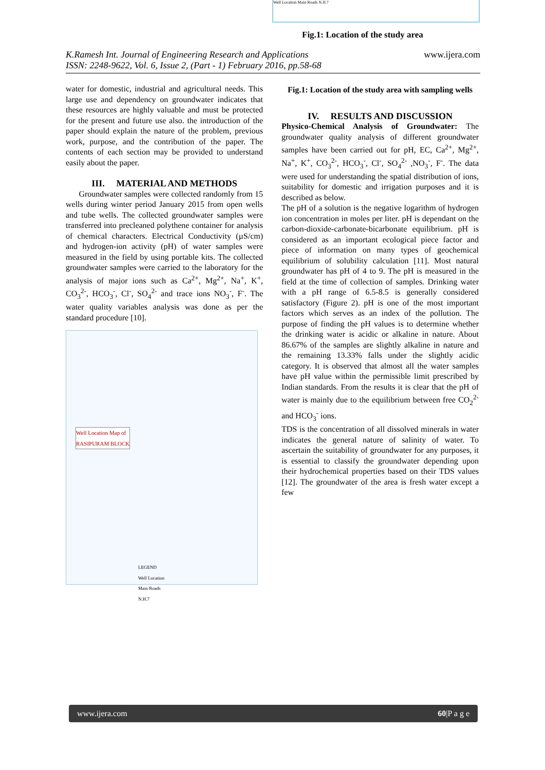Well Location Main Roads N.H.7
Fig.1: Location of the study area
K.Ramesh Int. Journal of Engineering Research and Applications
ISSN: 2248-9622, Vol. 6, Issue 2, (Part - 1) February 2016, pp.58-68
www.ijera.com
water for domestic, industrial and agricultural needs. This large use and dependency on groundwater indicates that these resources are highly valuable and must be protected for the present and future use also. the introduction of the paper should explain the nature of the problem, previous work, purpose, and the contribution of the paper. The contents of each section may be provided to understand easily about the paper.
III. MATERIAL AND METHODS
Groundwater samples were collected randomly from 15 wells during winter period January 2015 from open wells and tube wells. The collected groundwater samples were transferred into precleaned polythene container for analysis of chemical characters. Electrical Conductivity (µS/cm) and hydrogen-ion activity (pH) of water samples were measured in the field by using portable kits. The collected groundwater samples were carried to the laboratory for the analysis of major ions such as Ca<sup>2+</sup>, Mg<sup>2+</sup>, Na<sup>+</sup>, K<sup>+</sup>, CO<sub>3</sub><sup>2-</sup>, HCO<sub>3</sub><sup>-</sup>, Cl<sup>-</sup>, SO<sub>4</sub><sup>2-</sup> and trace ions NO<sub>3</sub><sup>-</sup>, F<sup>-</sup>. The water quality variables analysis was done as per the standard procedure [10].
Well Location Map of
RASIPURAM BLOCK
LEGEND
Well Location
Main Roads
N.H.7
Fig.1: Location of the study area with sampling wells
IV. RESULTS AND DISCUSSION
Physico-Chemical Analysis of Groundwater: The groundwater quality analysis of different groundwater samples have been carried out for pH, EC, Ca<sup>2+</sup>, Mg<sup>2+</sup>, Na<sup>+</sup>, K<sup>+</sup>, CO<sub>3</sub><sup>2-</sup>, HCO<sub>3</sub><sup>-</sup>, Cl<sup>-</sup>, SO<sub>4</sub><sup>2-</sup> ,NO<sub>3</sub><sup>-</sup>, F<sup>-</sup>. The data were used for understanding the spatial distribution of ions, suitability for domestic and irrigation purposes and it is described as below.
The pH of a solution is the negative logarithm of hydrogen ion concentration in moles per liter. pH is dependant on the carbon-dioxide-carbonate-bicarbonate equilibrium. pH is considered as an important ecological piece factor and piece of information on many types of geochemical equilibrium of solubility calculation [11]. Most natural groundwater has pH of 4 to 9. The pH is measured in the field at the time of collection of samples. Drinking water with a pH range of 6.5-8.5 is generally considered satisfactory (Figure 2). pH is one of the most important factors which serves as an index of the pollution. The purpose of finding the pH values is to determine whether the drinking water is acidic or alkaline in nature. About 86.67% of the samples are slightly alkaline in nature and the remaining 13.33% falls under the slightly acidic category. It is observed that almost all the water samples have pH value within the permissible limit prescribed by Indian standards. From the results it is clear that the pH of water is mainly due to the equilibrium between free CO<sub>2</sub><sup>2-</sup> and HCO<sub>3</sub><sup>-</sup> ions.
TDS is the concentration of all dissolved minerals in water indicates the general nature of salinity of water. To ascertain the suitability of groundwater for any purposes, it is essential to classify the groundwater depending upon their hydrochemical properties based on their TDS values [12]. The groundwater of the area is fresh water except a few
www.ijera.com 60|P a g e